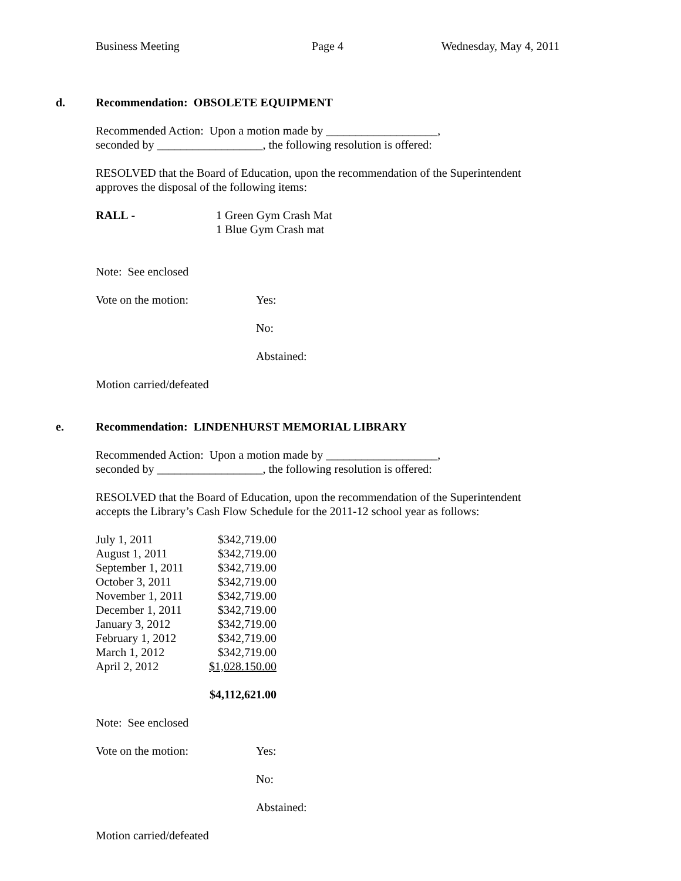Business Meeting Page 4 Wednesday, May 4, 2011
d. Recommendation: OBSOLETE EQUIPMENT
Recommended Action: Upon a motion made by ___________________,
seconded by __________________, the following resolution is offered:
RESOLVED that the Board of Education, upon the recommendation of the Superintendent approves the disposal of the following items:
| RALL - | 1 Green Gym Crash Mat 1 Blue Gym Crash mat |
Note: See enclosed
| Vote on the motion: | Yes: |
| | No: |
| | Abstained: |
Motion carried/defeated
e. Recommendation: LINDENHURST MEMORIAL LIBRARY
Recommended Action: Upon a motion made by ___________________,
seconded by __________________, the following resolution is offered:
RESOLVED that the Board of Education, upon the recommendation of the Superintendent accepts the Library’s Cash Flow Schedule for the 2011-12 school year as follows:
| July 1, 2011 | $342,719.00 |
| August 1, 2011 | $342,719.00 |
| September 1, 2011 | $342,719.00 |
| October 3, 2011 | $342,719.00 |
| November 1, 2011 | $342,719.00 |
| December 1, 2011 | $342,719.00 |
| January 3, 2012 | $342,719.00 |
| February 1, 2012 | $342,719.00 |
| March 1, 2012 | $342,719.00 |
| April 2, 2012 | $1,028.150.00 |
| | $4,112,621.00 |
Note: See enclosed
| Vote on the motion: | Yes: |
| | No: |
| | Abstained: |
Motion carried/defeated